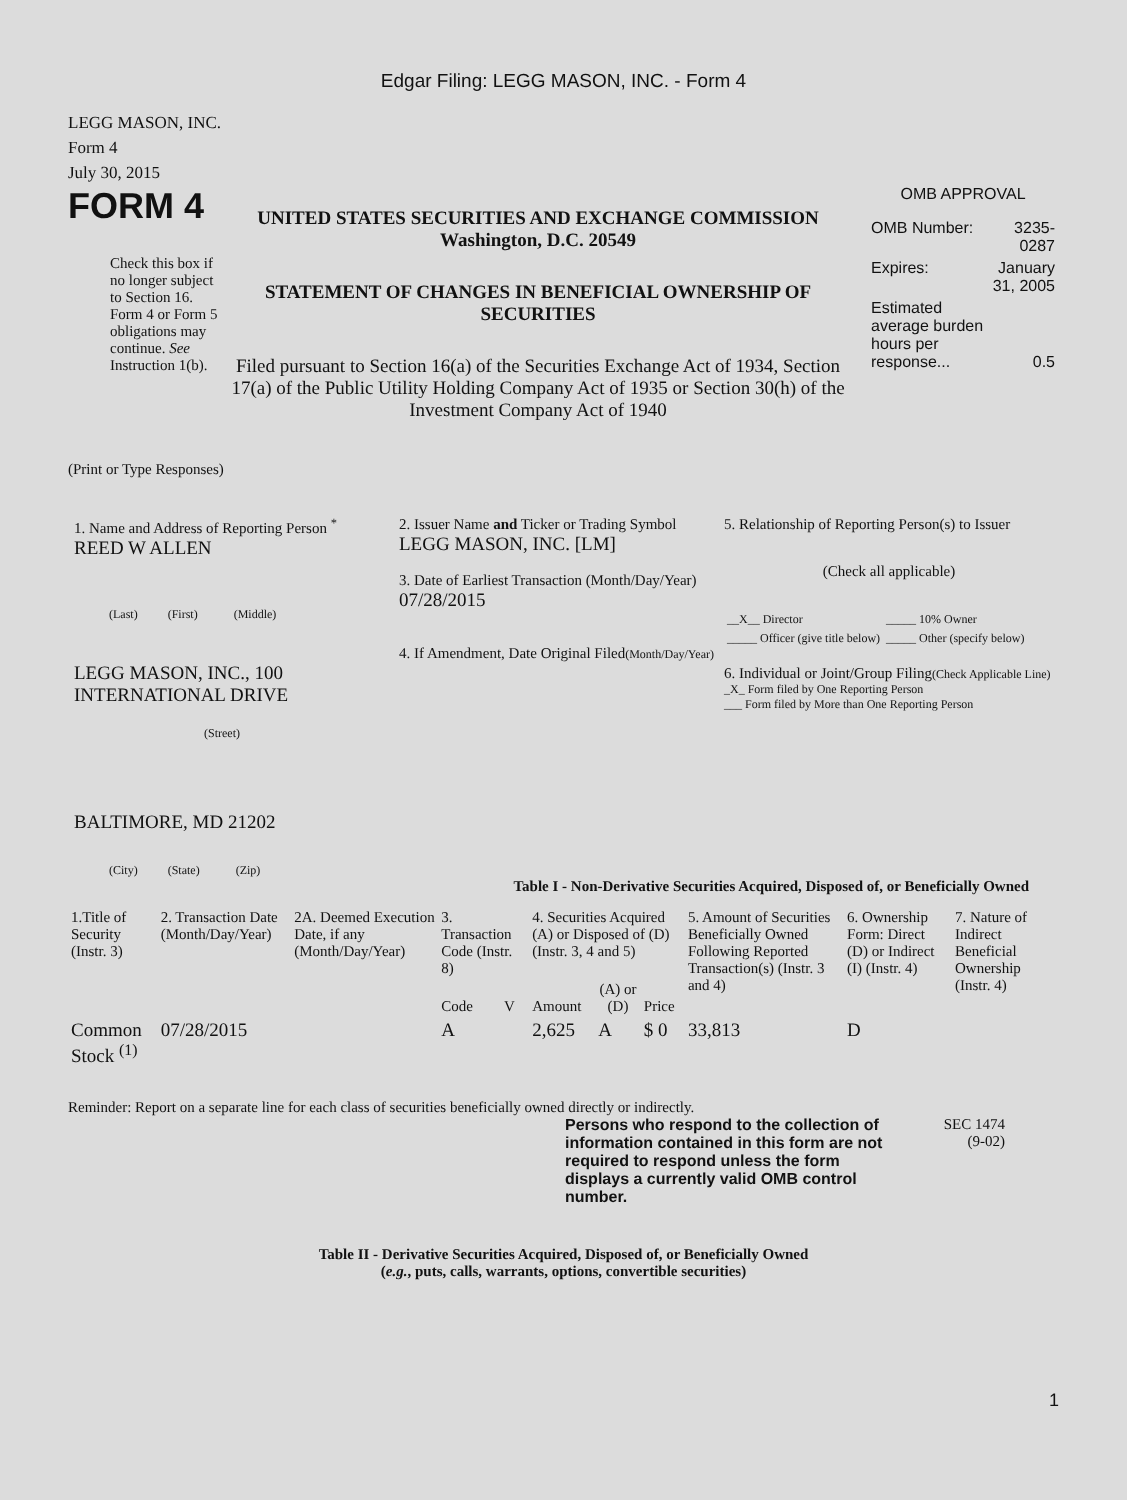Edgar Filing: LEGG MASON, INC. - Form 4
LEGG MASON, INC.
Form 4
July 30, 2015
FORM 4
Check this box if no longer subject to Section 16. Form 4 or Form 5 obligations may continue. See Instruction 1(b).
UNITED STATES SECURITIES AND EXCHANGE COMMISSION
Washington, D.C. 20549
STATEMENT OF CHANGES IN BENEFICIAL OWNERSHIP OF SECURITIES
Filed pursuant to Section 16(a) of the Securities Exchange Act of 1934, Section 17(a) of the Public Utility Holding Company Act of 1935 or Section 30(h) of the Investment Company Act of 1940
OMB APPROVAL
| OMB Number: | 3235-0287 |
| Expires: | January 31, 2005 |
| Estimated average burden hours per response... | 0.5 |
(Print or Type Responses)
1. Name and Address of Reporting Person <sup>*</sup>
REED W ALLEN
(Last) (First) (Middle)
LEGG MASON, INC., 100 INTERNATIONAL DRIVE
(Street)
BALTIMORE, MD 21202
(City) (State) (Zip)
2. Issuer Name and Ticker or Trading Symbol
LEGG MASON, INC. [LM]
3. Date of Earliest Transaction (Month/Day/Year)
07/28/2015
4. If Amendment, Date Original Filed(Month/Day/Year)
5. Relationship of Reporting Person(s) to Issuer
(Check all applicable)
| __X__ Director | _____ 10% Owner |
| _____ Officer (give title below) | _____ Other (specify below) |
6. Individual or Joint/Group Filing(Check Applicable Line)
_X_ Form filed by One Reporting Person
___ Form filed by More than One Reporting Person
Table I - Non-Derivative Securities Acquired, Disposed of, or Beneficially Owned
| 1.Title of Security (Instr. 3) | 2. Transaction Date (Month/Day/Year) | 2A. Deemed Execution Date, if any (Month/Day/Year) | 3. Transaction Code (Instr. 8) | | 4. Securities Acquired (A) or Disposed of (D) (Instr. 3, 4 and 5) | | | 5. Amount of Securities Beneficially Owned Following Reported Transaction(s) (Instr. 3 and 4) | 6. Ownership Form: Direct (D) or Indirect (I) (Instr. 4) | 7. Nature of Indirect Beneficial Ownership (Instr. 4) |
| --- | --- | --- | --- | --- | --- | --- | --- | --- | --- | --- |
| | | | Code | V | Amount | (A) or (D) | Price | | | |
| Common Stock <sup>(1)</sup> | 07/28/2015 | | A | | 2,625 | A | $ 0 | 33,813 | D | |
Reminder: Report on a separate line for each class of securities beneficially owned directly or indirectly.
Persons who respond to the collection of information contained in this form are not required to respond unless the form displays a currently valid OMB control number.
SEC 1474
(9-02)
Table II - Derivative Securities Acquired, Disposed of, or Beneficially Owned
(e.g., puts, calls, warrants, options, convertible securities)
1